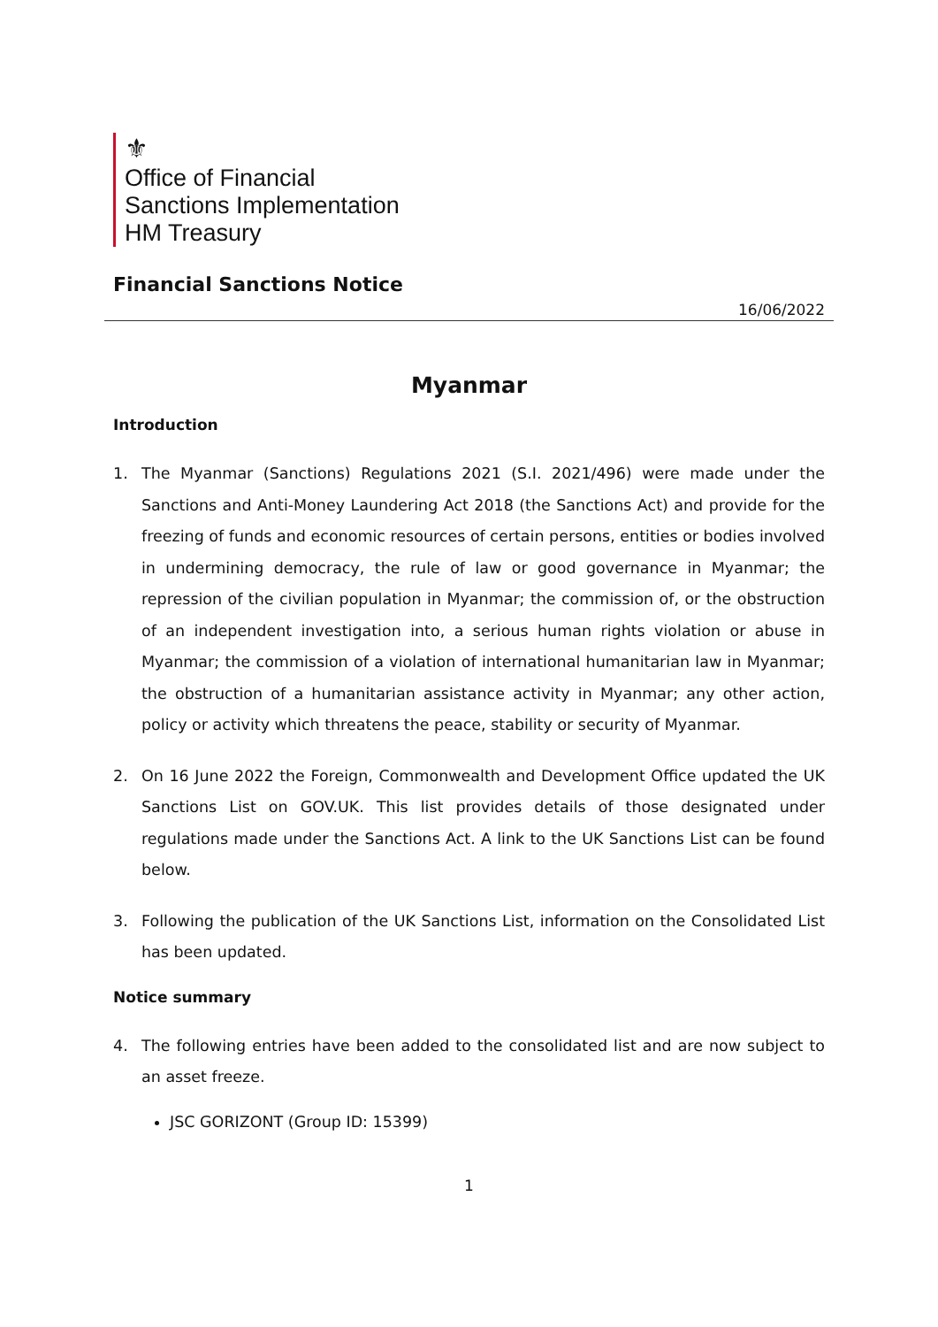⚜
Office of Financial
Sanctions Implementation
HM Treasury
Financial Sanctions Notice
16/06/2022
Myanmar
Introduction
1. The Myanmar (Sanctions) Regulations 2021 (S.I. 2021/496) were made under the Sanctions and Anti-Money Laundering Act 2018 (the Sanctions Act) and provide for the freezing of funds and economic resources of certain persons, entities or bodies involved in undermining democracy, the rule of law or good governance in Myanmar; the repression of the civilian population in Myanmar; the commission of, or the obstruction of an independent investigation into, a serious human rights violation or abuse in Myanmar; the commission of a violation of international humanitarian law in Myanmar; the obstruction of a humanitarian assistance activity in Myanmar; any other action, policy or activity which threatens the peace, stability or security of Myanmar.
2. On 16 June 2022 the Foreign, Commonwealth and Development Office updated the UK Sanctions List on GOV.UK. This list provides details of those designated under regulations made under the Sanctions Act. A link to the UK Sanctions List can be found below.
3. Following the publication of the UK Sanctions List, information on the Consolidated List has been updated.
Notice summary
4. The following entries have been added to the consolidated list and are now subject to an asset freeze.
JSC GORIZONT (Group ID: 15399)
1